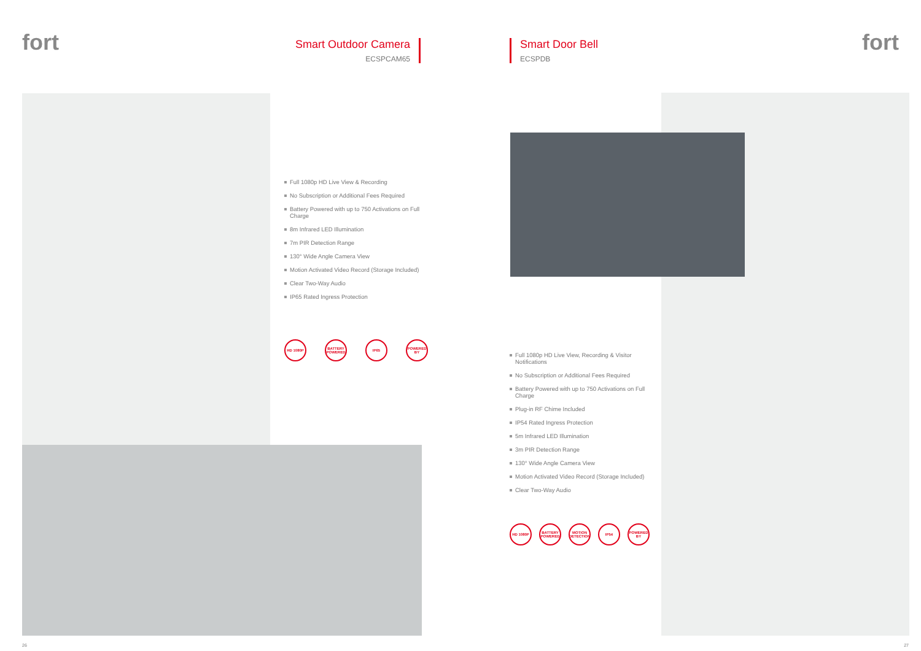fort
Smart Outdoor Camera
ECSPCAM65
Smart Door Bell
ECSPDB
fort
Full 1080p HD Live View & Recording
No Subscription or Additional Fees Required
Battery Powered with up to 750 Activations on Full Charge
8m Infrared LED Illumination
7m PIR Detection Range
130° Wide Angle Camera View
Motion Activated Video Record (Storage Included)
Clear Two-Way Audio
IP65 Rated Ingress Protection
HD 1080P BATTERY POWERED
IP65 POWERED BY
Full 1080p HD Live View, Recording & Visitor Notifications
No Subscription or Additional Fees Required
Battery Powered with up to 750 Activations on Full Charge
Plug-in RF Chime Included
IP54 Rated Ingress Protection
5m Infrared LED Illumination
3m PIR Detection Range
130° Wide Angle Camera View
Motion Activated Video Record (Storage Included)
Clear Two-Way Audio
HD 1080P BATTERY POWERED
MOTION DETECTION
IP54 POWERED BY
26 27